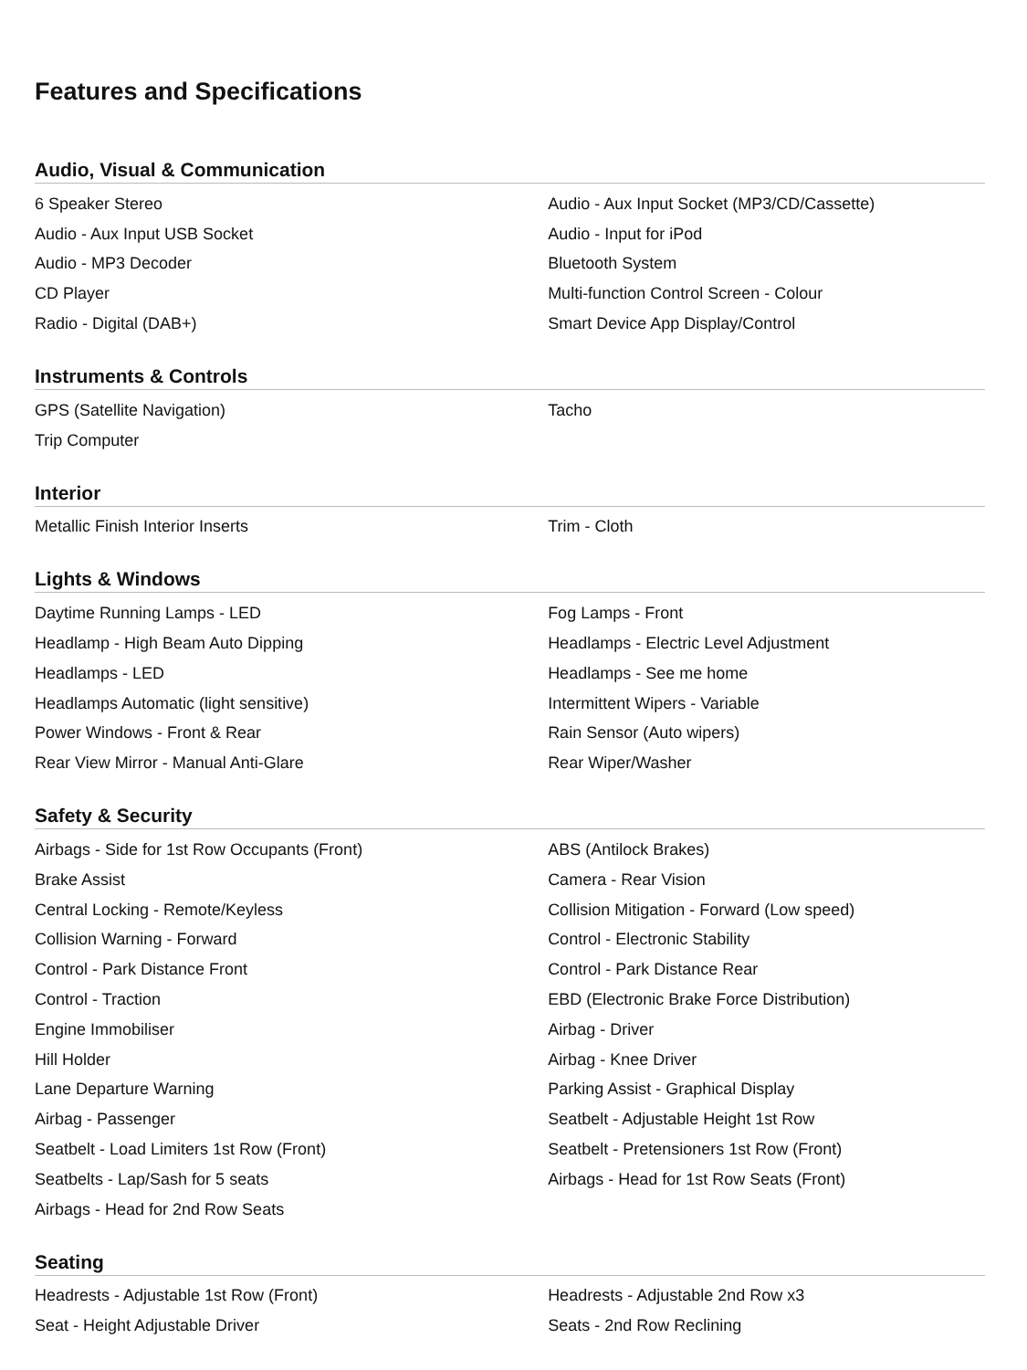Features and Specifications
Audio, Visual & Communication
| 6 Speaker Stereo | Audio - Aux Input Socket (MP3/CD/Cassette) |
| Audio - Aux Input USB Socket | Audio - Input for iPod |
| Audio - MP3 Decoder | Bluetooth System |
| CD Player | Multi-function Control Screen - Colour |
| Radio - Digital (DAB+) | Smart Device App Display/Control |
Instruments & Controls
| GPS (Satellite Navigation) | Tacho |
| Trip Computer | |
Interior
| Metallic Finish Interior Inserts | Trim - Cloth |
Lights & Windows
| Daytime Running Lamps - LED | Fog Lamps - Front |
| Headlamp - High Beam Auto Dipping | Headlamps - Electric Level Adjustment |
| Headlamps - LED | Headlamps - See me home |
| Headlamps Automatic (light sensitive) | Intermittent Wipers - Variable |
| Power Windows - Front & Rear | Rain Sensor (Auto wipers) |
| Rear View Mirror - Manual Anti-Glare | Rear Wiper/Washer |
Safety & Security
| Airbags - Side for 1st Row Occupants (Front) | ABS (Antilock Brakes) |
| Brake Assist | Camera - Rear Vision |
| Central Locking - Remote/Keyless | Collision Mitigation - Forward (Low speed) |
| Collision Warning - Forward | Control - Electronic Stability |
| Control - Park Distance Front | Control - Park Distance Rear |
| Control - Traction | EBD (Electronic Brake Force Distribution) |
| Engine Immobiliser | Airbag - Driver |
| Hill Holder | Airbag - Knee Driver |
| Lane Departure Warning | Parking Assist - Graphical Display |
| Airbag - Passenger | Seatbelt - Adjustable Height 1st Row |
| Seatbelt - Load Limiters 1st Row (Front) | Seatbelt - Pretensioners 1st Row (Front) |
| Seatbelts - Lap/Sash for 5 seats | Airbags - Head for 1st Row Seats (Front) |
| Airbags - Head for 2nd Row Seats | |
Seating
| Headrests - Adjustable 1st Row (Front) | Headrests - Adjustable 2nd Row x3 |
| Seat - Height Adjustable Driver | Seats - 2nd Row Reclining |